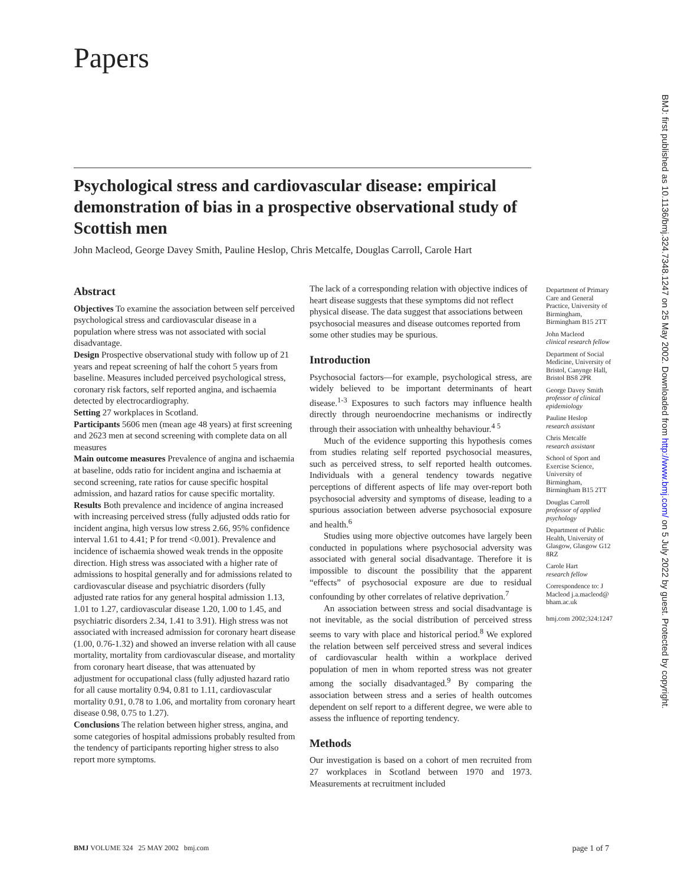Papers
Psychological stress and cardiovascular disease: empirical demonstration of bias in a prospective observational study of Scottish men
John Macleod, George Davey Smith, Pauline Heslop, Chris Metcalfe, Douglas Carroll, Carole Hart
Abstract
Objectives To examine the association between self perceived psychological stress and cardiovascular disease in a population where stress was not associated with social disadvantage.
Design Prospective observational study with follow up of 21 years and repeat screening of half the cohort 5 years from baseline. Measures included perceived psychological stress, coronary risk factors, self reported angina, and ischaemia detected by electrocardiography.
Setting 27 workplaces in Scotland.
Participants 5606 men (mean age 48 years) at first screening and 2623 men at second screening with complete data on all measures
Main outcome measures Prevalence of angina and ischaemia at baseline, odds ratio for incident angina and ischaemia at second screening, rate ratios for cause specific hospital admission, and hazard ratios for cause specific mortality.
Results Both prevalence and incidence of angina increased with increasing perceived stress (fully adjusted odds ratio for incident angina, high versus low stress 2.66, 95% confidence interval 1.61 to 4.41; P for trend <0.001). Prevalence and incidence of ischaemia showed weak trends in the opposite direction. High stress was associated with a higher rate of admissions to hospital generally and for admissions related to cardiovascular disease and psychiatric disorders (fully adjusted rate ratios for any general hospital admission 1.13, 1.01 to 1.27, cardiovascular disease 1.20, 1.00 to 1.45, and psychiatric disorders 2.34, 1.41 to 3.91). High stress was not associated with increased admission for coronary heart disease (1.00, 0.76-1.32) and showed an inverse relation with all cause mortality, mortality from cardiovascular disease, and mortality from coronary heart disease, that was attenuated by adjustment for occupational class (fully adjusted hazard ratio for all cause mortality 0.94, 0.81 to 1.11, cardiovascular mortality 0.91, 0.78 to 1.06, and mortality from coronary heart disease 0.98, 0.75 to 1.27).
Conclusions The relation between higher stress, angina, and some categories of hospital admissions probably resulted from the tendency of participants reporting higher stress to also report more symptoms.
The lack of a corresponding relation with objective indices of heart disease suggests that these symptoms did not reflect physical disease. The data suggest that associations between psychosocial measures and disease outcomes reported from some other studies may be spurious.
Introduction
Psychosocial factors—for example, psychological stress, are widely believed to be important determinants of heart disease.<sup>1-3</sup> Exposures to such factors may influence health directly through neuroendocrine mechanisms or indirectly through their association with unhealthy behaviour.<sup>4 5</sup>
Much of the evidence supporting this hypothesis comes from studies relating self reported psychosocial measures, such as perceived stress, to self reported health outcomes. Individuals with a general tendency towards negative perceptions of different aspects of life may over-report both psychosocial adversity and symptoms of disease, leading to a spurious association between adverse psychosocial exposure and health.<sup>6</sup>
Studies using more objective outcomes have largely been conducted in populations where psychosocial adversity was associated with general social disadvantage. Therefore it is impossible to discount the possibility that the apparent “effects” of psychosocial exposure are due to residual confounding by other correlates of relative deprivation.<sup>7</sup>
An association between stress and social disadvantage is not inevitable, as the social distribution of perceived stress seems to vary with place and historical period.<sup>8</sup> We explored the relation between self perceived stress and several indices of cardiovascular health within a workplace derived population of men in whom reported stress was not greater among the socially disadvantaged.<sup>9</sup> By comparing the association between stress and a series of health outcomes dependent on self report to a different degree, we were able to assess the influence of reporting tendency.
Methods
Our investigation is based on a cohort of men recruited from 27 workplaces in Scotland between 1970 and 1973. Measurements at recruitment included
Department of Primary Care and General Practice, University of Birmingham, Birmingham B15 2TT
John Macleod
clinical research fellow
Department of Social Medicine, University of Bristol, Canynge Hall, Bristol BS8 2PR
George Davey Smith
professor of clinical epidemiology
Pauline Heslop
research assistant
Chris Metcalfe
research assistant
School of Sport and Exercise Science, University of Birmingham, Birmingham B15 2TT
Douglas Carroll
professor of applied psychology
Department of Public Health, University of Glasgow, Glasgow G12 8RZ
Carole Hart
research fellow
Correspondence to: J Macleod j.a.macleod@ bham.ac.uk
bmj.com 2002;324:1247
BMJ: first published as 10.1136/bmj.324.7348.1247 on 25 May 2002. Downloaded from http://www.bmj.com/ on 5 July 2022 by guest. Protected by copyright.
BMJ VOLUME 324 25 MAY 2002 bmj.com page 1 of 7